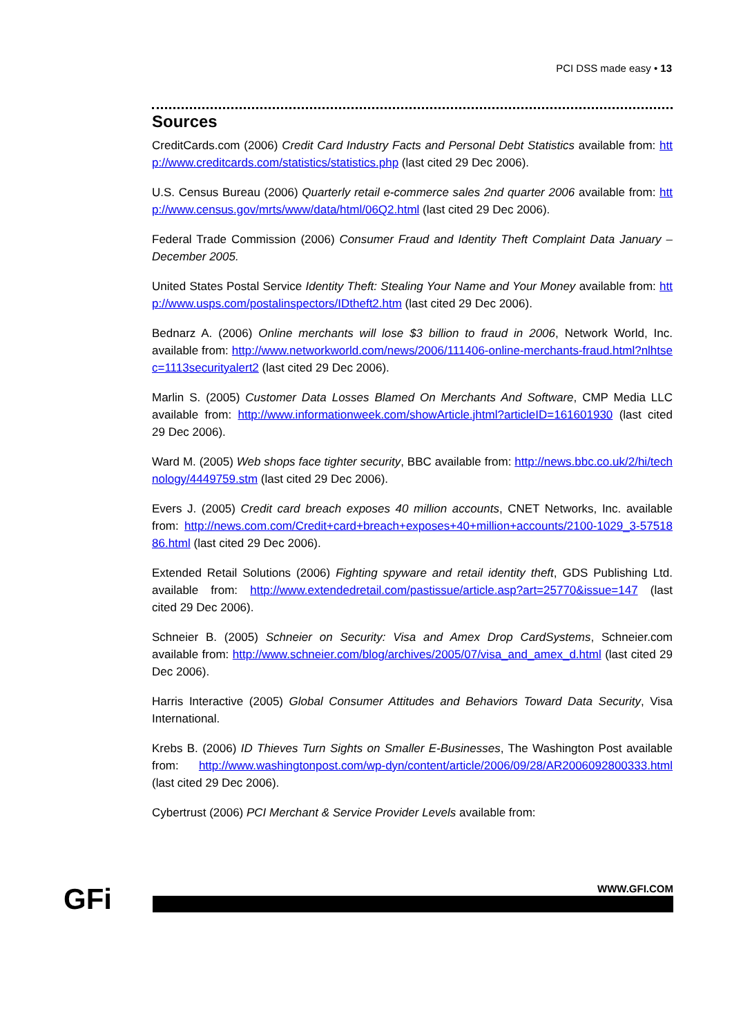PCI DSS made easy • 13
Sources
CreditCards.com (2006) Credit Card Industry Facts and Personal Debt Statistics available from: http://www.creditcards.com/statistics/statistics.php (last cited 29 Dec 2006).
U.S. Census Bureau (2006) Quarterly retail e-commerce sales 2nd quarter 2006 available from: http://www.census.gov/mrts/www/data/html/06Q2.html (last cited 29 Dec 2006).
Federal Trade Commission (2006) Consumer Fraud and Identity Theft Complaint Data January – December 2005.
United States Postal Service Identity Theft: Stealing Your Name and Your Money available from: http://www.usps.com/postalinspectors/IDtheft2.htm (last cited 29 Dec 2006).
Bednarz A. (2006) Online merchants will lose $3 billion to fraud in 2006, Network World, Inc. available from: http://www.networkworld.com/news/2006/111406-online-merchants-fraud.html?nlhtsec=1113securityalert2 (last cited 29 Dec 2006).
Marlin S. (2005) Customer Data Losses Blamed On Merchants And Software, CMP Media LLC available from: http://www.informationweek.com/showArticle.jhtml?articleID=161601930 (last cited 29 Dec 2006).
Ward M. (2005) Web shops face tighter security, BBC available from: http://news.bbc.co.uk/2/hi/technology/4449759.stm (last cited 29 Dec 2006).
Evers J. (2005) Credit card breach exposes 40 million accounts, CNET Networks, Inc. available from: http://news.com.com/Credit+card+breach+exposes+40+million+accounts/2100-1029_3-5751886.html (last cited 29 Dec 2006).
Extended Retail Solutions (2006) Fighting spyware and retail identity theft, GDS Publishing Ltd. available from: http://www.extendedretail.com/pastissue/article.asp?art=25770&issue=147 (last cited 29 Dec 2006).
Schneier B. (2005) Schneier on Security: Visa and Amex Drop CardSystems, Schneier.com available from: http://www.schneier.com/blog/archives/2005/07/visa_and_amex_d.html (last cited 29 Dec 2006).
Harris Interactive (2005) Global Consumer Attitudes and Behaviors Toward Data Security, Visa International.
Krebs B. (2006) ID Thieves Turn Sights on Smaller E-Businesses, The Washington Post available from: http://www.washingtonpost.com/wp-dyn/content/article/2006/09/28/AR2006092800333.html (last cited 29 Dec 2006).
Cybertrust (2006) PCI Merchant & Service Provider Levels available from:
GFi WWW.GFI.COM